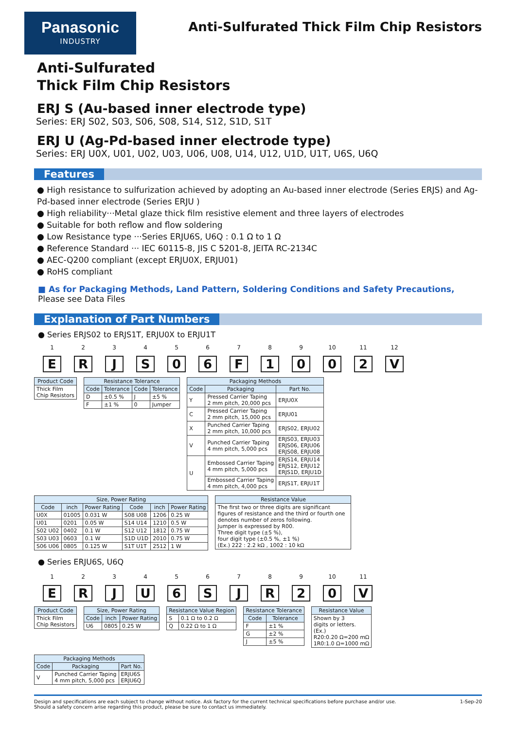Panasonic
INDUSTRY
Anti-Sulfurated Thick Film Chip Resistors
Anti-Sulfurated
Thick Film Chip Resistors
ERJ S (Au-based inner electrode type)
Series: ERJ S02, S03, S06, S08, S14, S12, S1D, S1T
ERJ U (Ag-Pd-based inner electrode type)
Series: ERJ U0X, U01, U02, U03, U06, U08, U14, U12, U1D, U1T, U6S, U6Q
Features
● High resistance to sulfurization achieved by adopting an Au-based inner electrode (Series ERJS) and Ag-Pd-based inner electrode (Series ERJU )
● High reliability···Metal glaze thick film resistive element and three layers of electrodes
● Suitable for both reflow and flow soldering
● Low Resistance type ···Series ERJU6S, U6Q : 0.1 Ω to 1 Ω
● Reference Standard ··· IEC 60115-8, JIS C 5201-8, JEITA RC-2134C
● AEC-Q200 compliant (except ERJU0X, ERJU01)
● RoHS compliant
■ As for Packaging Methods, Land Pattern, Soldering Conditions and Safety Precautions,
Please see Data Files
Explanation of Part Numbers
● Series ERJS02 to ERJS1T, ERJU0X to ERJU1T
1 2 3 4 5 6 7 8 9 10 11 12
E R J S 0 6 F 1 0 0 2 V
| Product Code |
| --- |
| Thick Film Chip Resistors |
| Resistance Tolerance | | | |
| --- | --- | --- | --- |
| Code | Tolerance | Code | Tolerance |
| D | ±0.5 % | J | ±5 % |
| F | ±1 % | 0 | Jumper |
| Packaging Methods | | |
| --- | --- | --- |
| Code | Packaging | Part No. |
| Y | Pressed Carrier Taping 2 mm pitch, 20,000 pcs | ERJU0X |
| C | Pressed Carrier Taping 2 mm pitch, 15,000 pcs | ERJU01 |
| X | Punched Carrier Taping 2 mm pitch, 10,000 pcs | ERJS02, ERJU02 |
| V | Punched Carrier Taping 4 mm pitch, 5,000 pcs | ERJS03, ERJU03 ERJS06, ERJU06 ERJS08, ERJU08 |
| U | Embossed Carrier Taping 4 mm pitch, 5,000 pcs | ERJS14, ERJU14 ERJS12, ERJU12 ERJS1D, ERJU1D |
| | Embossed Carrier Taping 4 mm pitch, 4,000 pcs | ERJS1T, ERJU1T |
| Size, Power Rating | | | | | |
| --- | --- | --- | --- | --- | --- |
| Code | inch | Power Rating | Code | inch | Power Rating |
| U0X | 01005 | 0.031 W | S08 U08 | 1206 | 0.25 W |
| U01 | 0201 | 0.05 W | S14 U14 | 1210 | 0.5 W |
| S02 U02 | 0402 | 0.1 W | S12 U12 | 1812 | 0.75 W |
| S03 U03 | 0603 | 0.1 W | S1D U1D | 2010 | 0.75 W |
| S06 U06 | 0805 | 0.125 W | S1T U1T | 2512 | 1 W |
| Resistance Value |
| --- |
| The first two or three digits are significant figures of resistance and the third or fourth one denotes number of zeros following. Jumper is expressed by R00. Three digit type (±5 %), four digit type (±0.5 %, ±1 %) (Ex.) 222 : 2.2 kΩ , 1002 : 10 kΩ |
● Series ERJU6S, U6Q
1 2 3 4 5 6 7 8 9 10 11
E R J U 6 S J R 2 0 V
| Product Code |
| --- |
| Thick Film Chip Resistors |
| Size, Power Rating | | |
| --- | --- | --- |
| Code | inch | Power Rating |
| U6 | 0805 | 0.25 W |
| Resistance Value Region | |
| --- | --- |
| S | 0.1 Ω to 0.2 Ω |
| Q | 0.22 Ω to 1 Ω |
| Resistance Tolerance | |
| --- | --- |
| Code | Tolerance |
| F | ±1 % |
| G | ±2 % |
| J | ±5 % |
| Resistance Value |
| --- |
| Shown by 3 digits or letters. (Ex.) R20:0.20 Ω=200 mΩ 1R0:1.0 Ω=1000 mΩ |
| Packaging Methods | | |
| --- | --- | --- |
| Code | Packaging | Part No. |
| V | Punched Carrier Taping 4 mm pitch, 5,000 pcs | ERJU6S ERJU6Q |
Design and specifications are each subject to change without notice. Ask factory for the current technical specifications before purchase and/or use.
Should a safety concern arise regarding this product, please be sure to contact us immediately.
1-Sep-20